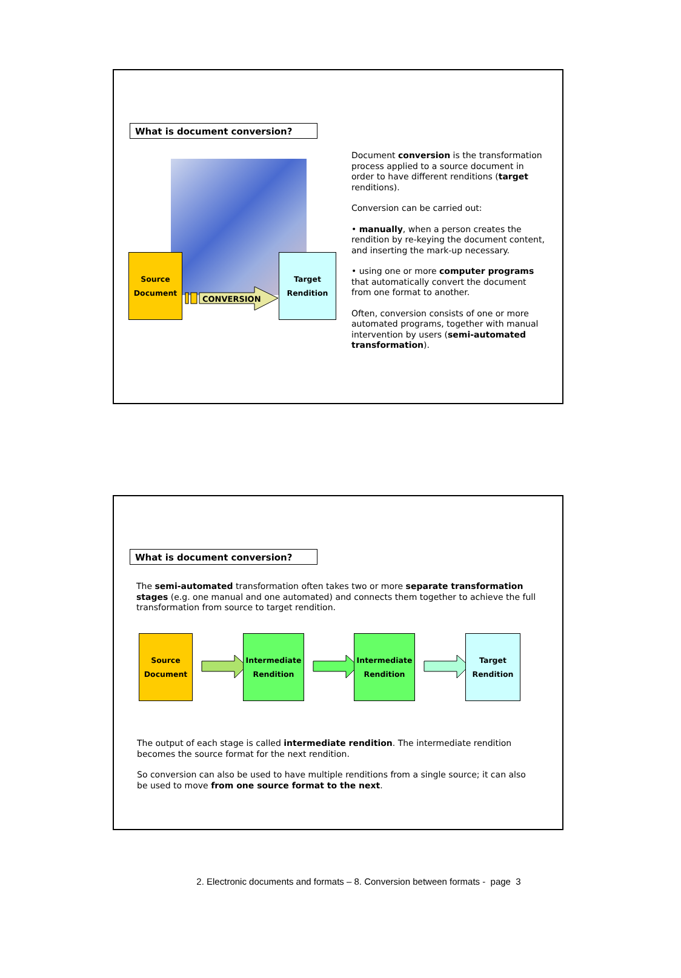What is document conversion?
Source
Document
CONVERSION
Target
Rendition
Document conversion is the transformation process applied to a source document in order to have different renditions (target renditions).
Conversion can be carried out:
• manually, when a person creates the rendition by re-keying the document content, and inserting the mark-up necessary.
• using one or more computer programs that automatically convert the document from one format to another.
Often, conversion consists of one or more automated programs, together with manual intervention by users (semi-automated transformation).
What is document conversion?
The semi-automated transformation often takes two or more separate transformation stages (e.g. one manual and one automated) and connects them together to achieve the full transformation from source to target rendition.
Source
Document
Intermediate
Rendition
Intermediate
Rendition
Target
Rendition
The output of each stage is called intermediate rendition. The intermediate rendition becomes the source format for the next rendition.
So conversion can also be used to have multiple renditions from a single source; it can also be used to move from one source format to the next.
2. Electronic documents and formats – 8. Conversion between formats - page 3